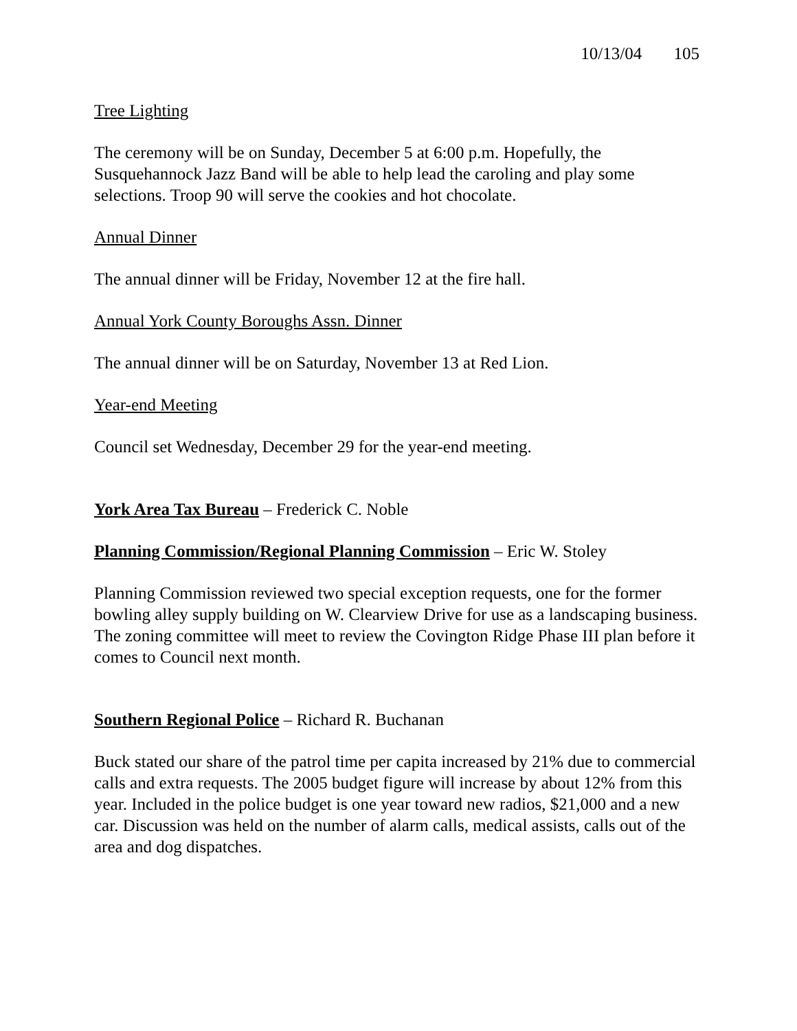10/13/04 105
Tree Lighting
The ceremony will be on Sunday, December 5 at 6:00 p.m. Hopefully, the Susquehannock Jazz Band will be able to help lead the caroling and play some selections. Troop 90 will serve the cookies and hot chocolate.
Annual Dinner
The annual dinner will be Friday, November 12 at the fire hall.
Annual York County Boroughs Assn. Dinner
The annual dinner will be on Saturday, November 13 at Red Lion.
Year-end Meeting
Council set Wednesday, December 29 for the year-end meeting.
York Area Tax Bureau – Frederick C. Noble
Planning Commission/Regional Planning Commission – Eric W. Stoley
Planning Commission reviewed two special exception requests, one for the former bowling alley supply building on W. Clearview Drive for use as a landscaping business.
The zoning committee will meet to review the Covington Ridge Phase III plan before it comes to Council next month.
Southern Regional Police – Richard R. Buchanan
Buck stated our share of the patrol time per capita increased by 21% due to commercial calls and extra requests. The 2005 budget figure will increase by about 12% from this year. Included in the police budget is one year toward new radios, $21,000 and a new car. Discussion was held on the number of alarm calls, medical assists, calls out of the area and dog dispatches.